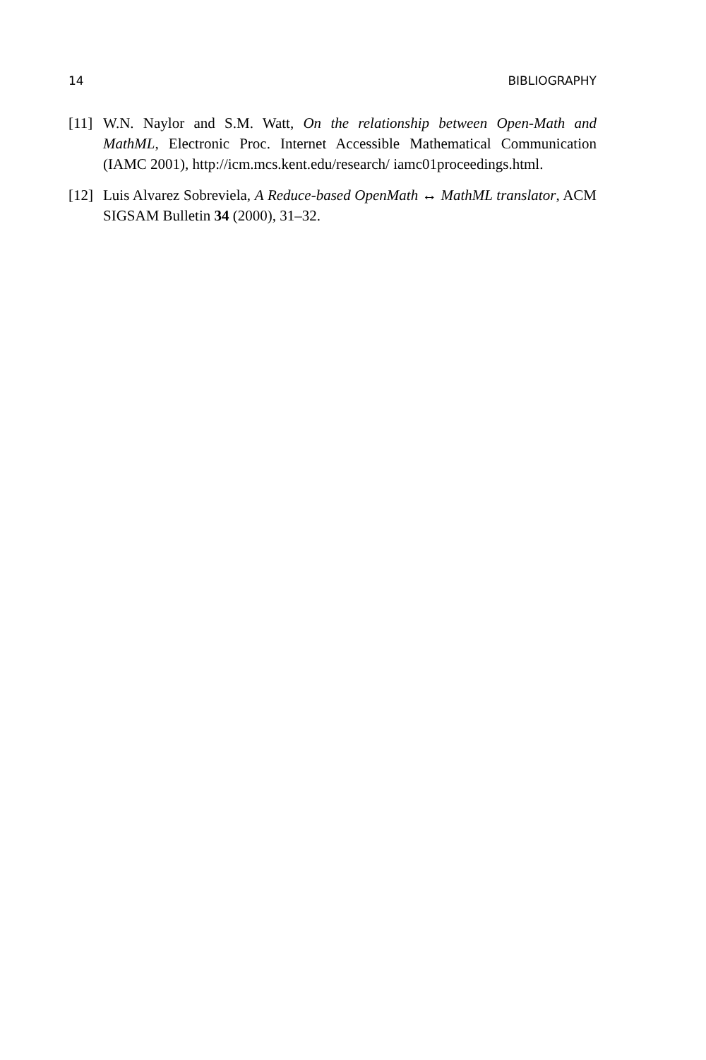14 BIBLIOGRAPHY
[11] W.N. Naylor and S.M. Watt, On the relationship between Open-Math and MathML, Electronic Proc. Internet Accessible Mathematical Communication (IAMC 2001), http://icm.mcs.kent.edu/research/ iamc01proceedings.html.
[12] Luis Alvarez Sobreviela, A Reduce-based OpenMath ↔ MathML translator, ACM SIGSAM Bulletin 34 (2000), 31–32.